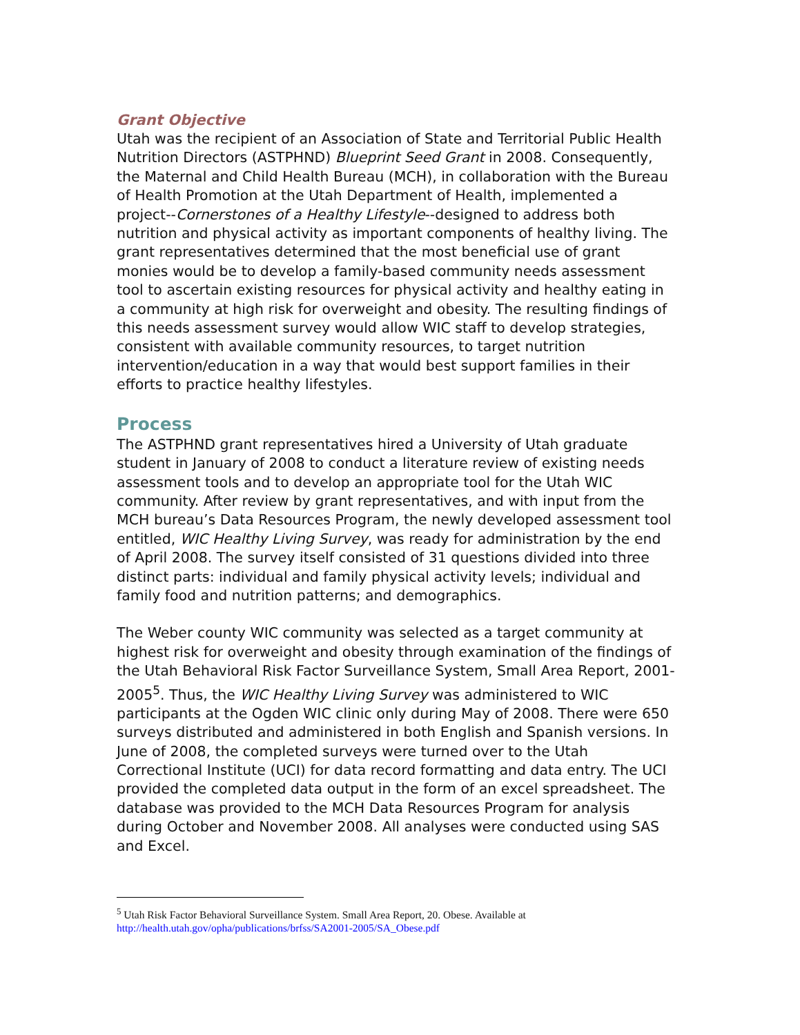Grant Objective
Utah was the recipient of an Association of State and Territorial Public Health Nutrition Directors (ASTPHND) Blueprint Seed Grant in 2008. Consequently, the Maternal and Child Health Bureau (MCH), in collaboration with the Bureau of Health Promotion at the Utah Department of Health, implemented a project--Cornerstones of a Healthy Lifestyle--designed to address both nutrition and physical activity as important components of healthy living. The grant representatives determined that the most beneficial use of grant monies would be to develop a family-based community needs assessment tool to ascertain existing resources for physical activity and healthy eating in a community at high risk for overweight and obesity. The resulting findings of this needs assessment survey would allow WIC staff to develop strategies, consistent with available community resources, to target nutrition intervention/education in a way that would best support families in their efforts to practice healthy lifestyles.
Process
The ASTPHND grant representatives hired a University of Utah graduate student in January of 2008 to conduct a literature review of existing needs assessment tools and to develop an appropriate tool for the Utah WIC community. After review by grant representatives, and with input from the MCH bureau’s Data Resources Program, the newly developed assessment tool entitled, WIC Healthy Living Survey, was ready for administration by the end of April 2008. The survey itself consisted of 31 questions divided into three distinct parts: individual and family physical activity levels; individual and family food and nutrition patterns; and demographics.
The Weber county WIC community was selected as a target community at highest risk for overweight and obesity through examination of the findings of the Utah Behavioral Risk Factor Surveillance System, Small Area Report, 2001-2005<sup>5</sup>. Thus, the WIC Healthy Living Survey was administered to WIC participants at the Ogden WIC clinic only during May of 2008. There were 650 surveys distributed and administered in both English and Spanish versions. In June of 2008, the completed surveys were turned over to the Utah Correctional Institute (UCI) for data record formatting and data entry. The UCI provided the completed data output in the form of an excel spreadsheet. The database was provided to the MCH Data Resources Program for analysis during October and November 2008. All analyses were conducted using SAS and Excel.
<sup>5</sup> Utah Risk Factor Behavioral Surveillance System. Small Area Report, 20. Obese. Available at
http://health.utah.gov/opha/publications/brfss/SA2001-2005/SA_Obese.pdf